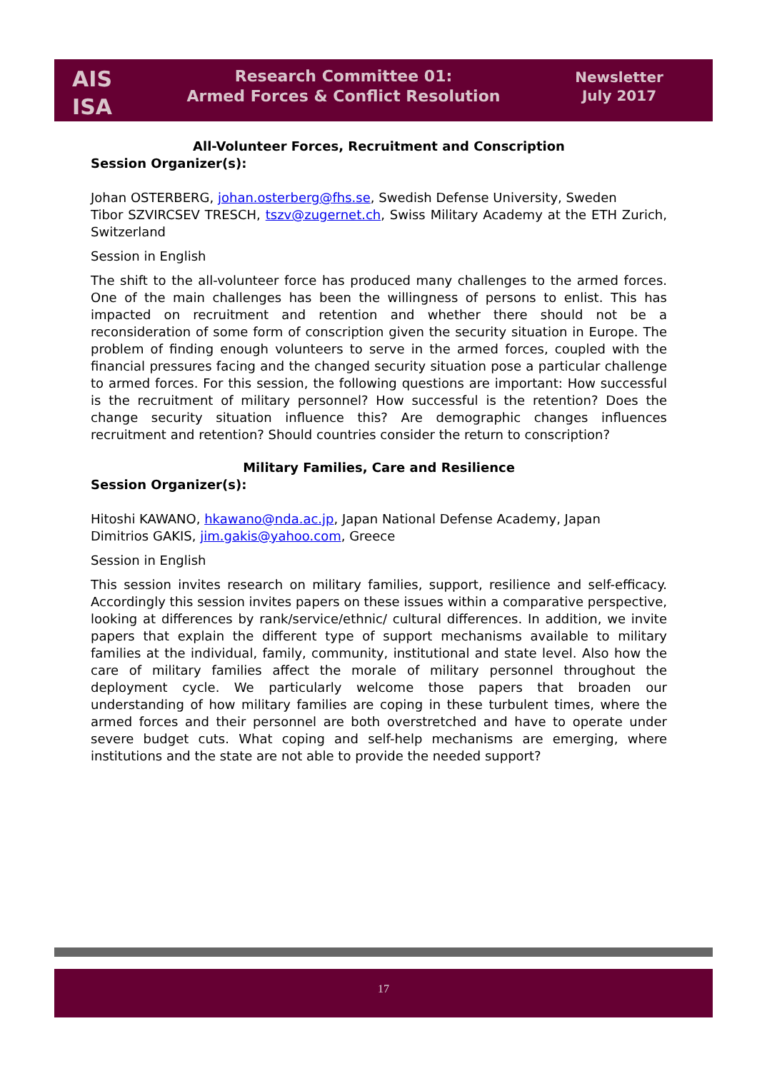AIS
ISA
Research Committee 01:
Armed Forces & Conflict Resolution
Newsletter
July 2017
All-Volunteer Forces, Recruitment and Conscription
Session Organizer(s):
Johan OSTERBERG, johan.osterberg@fhs.se, Swedish Defense University, Sweden
Tibor SZVIRCSEV TRESCH, tszv@zugernet.ch, Swiss Military Academy at the ETH Zurich, Switzerland
Session in English
The shift to the all-volunteer force has produced many challenges to the armed forces. One of the main challenges has been the willingness of persons to enlist. This has impacted on recruitment and retention and whether there should not be a reconsideration of some form of conscription given the security situation in Europe. The problem of finding enough volunteers to serve in the armed forces, coupled with the financial pressures facing and the changed security situation pose a particular challenge to armed forces. For this session, the following questions are important: How successful is the recruitment of military personnel? How successful is the retention? Does the change security situation influence this? Are demographic changes influences recruitment and retention? Should countries consider the return to conscription?
Military Families, Care and Resilience
Session Organizer(s):
Hitoshi KAWANO, hkawano@nda.ac.jp, Japan National Defense Academy, Japan
Dimitrios GAKIS, jim.gakis@yahoo.com, Greece
Session in English
This session invites research on military families, support, resilience and self-efficacy. Accordingly this session invites papers on these issues within a comparative perspective, looking at differences by rank/service/ethnic/ cultural differences. In addition, we invite papers that explain the different type of support mechanisms available to military families at the individual, family, community, institutional and state level. Also how the care of military families affect the morale of military personnel throughout the deployment cycle. We particularly welcome those papers that broaden our understanding of how military families are coping in these turbulent times, where the armed forces and their personnel are both overstretched and have to operate under severe budget cuts. What coping and self-help mechanisms are emerging, where institutions and the state are not able to provide the needed support?
17